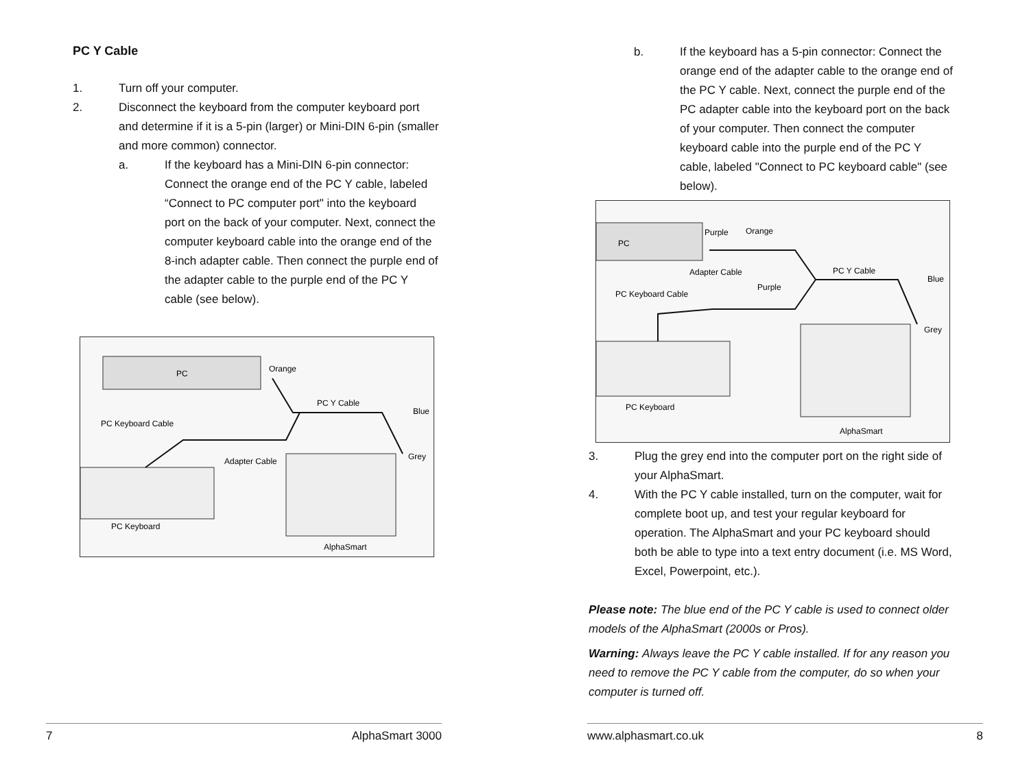PC Y Cable
1. Turn off your computer.
2. Disconnect the keyboard from the computer keyboard port and determine if it is a 5-pin (larger) or Mini-DIN 6-pin (smaller and more common) connector.
a. If the keyboard has a Mini-DIN 6-pin connector: Connect the orange end of the PC Y cable, labeled “Connect to PC computer port" into the keyboard port on the back of your computer. Next, connect the computer keyboard cable into the orange end of the 8-inch adapter cable. Then connect the purple end of the adapter cable to the purple end of the PC Y cable (see below).
PC
Orange
PC Y Cable
PC Keyboard Cable
Adapter Cable
Blue
Grey
PC Keyboard
AlphaSmart
7 AlphaSmart 3000
b. If the keyboard has a 5-pin connector: Connect the orange end of the adapter cable to the orange end of the PC Y cable. Next, connect the purple end of the PC adapter cable into the keyboard port on the back of your computer. Then connect the computer keyboard cable into the purple end of the PC Y cable, labeled "Connect to PC keyboard cable" (see below).
PC
Purple
Orange
Adapter Cable
PC Y Cable
PC Keyboard Cable
Purple
Blue
Grey
PC Keyboard
AlphaSmart
3. Plug the grey end into the computer port on the right side of your AlphaSmart.
4. With the PC Y cable installed, turn on the computer, wait for complete boot up, and test your regular keyboard for operation. The AlphaSmart and your PC keyboard should both be able to type into a text entry document (i.e. MS Word, Excel, Powerpoint, etc.).
Please note: The blue end of the PC Y cable is used to connect older models of the AlphaSmart (2000s or Pros).
Warning: Always leave the PC Y cable installed. If for any reason you need to remove the PC Y cable from the computer, do so when your computer is turned off.
www.alphasmart.co.uk 8